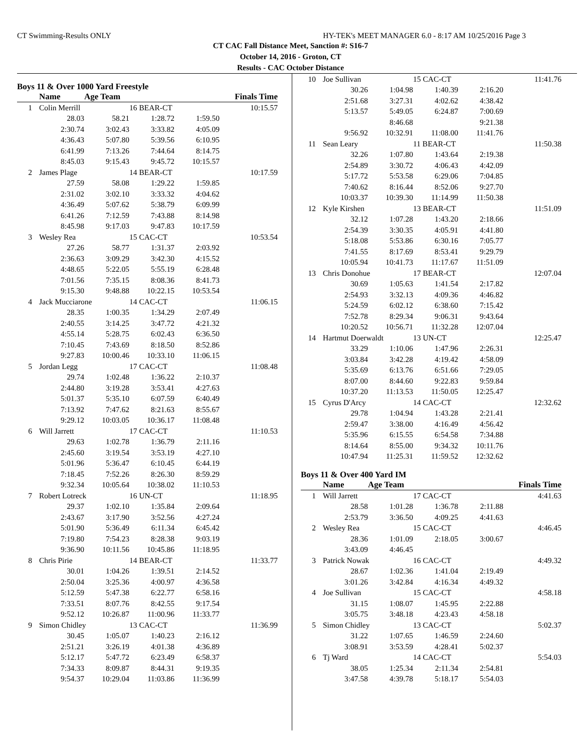CT Swimming-Results ONLY HY-TEK's MEET MANAGER 6.0 - 8:17 AM 10/25/2016 Page 3
CT CAC Fall Distance Meet, Sanction #: S16-7
October 14, 2016 - Groton, CT
Results - CAC October Distance
Boys 11 & Over 1000 Yard Freestyle
| | Name | Age Team | | | Finals Time |
| --- | --- | --- | --- | --- | --- |
| 1 | Colin Merrill | | 16 BEAR-CT | | 10:15.57 |
| | 28.03 | 58.21 | 1:28.72 | 1:59.50 | |
| | 2:30.74 | 3:02.43 | 3:33.82 | 4:05.09 | |
| | 4:36.43 | 5:07.80 | 5:39.56 | 6:10.95 | |
| | 6:41.99 | 7:13.26 | 7:44.64 | 8:14.75 | |
| | 8:45.03 | 9:15.43 | 9:45.72 | 10:15.57 | |
| 2 | James Plage | | 14 BEAR-CT | | 10:17.59 |
| | 27.59 | 58.08 | 1:29.22 | 1:59.85 | |
| | 2:31.02 | 3:02.10 | 3:33.32 | 4:04.62 | |
| | 4:36.49 | 5:07.62 | 5:38.79 | 6:09.99 | |
| | 6:41.26 | 7:12.59 | 7:43.88 | 8:14.98 | |
| | 8:45.98 | 9:17.03 | 9:47.83 | 10:17.59 | |
| 3 | Wesley Rea | | 15 CAC-CT | | 10:53.54 |
| | 27.26 | 58.77 | 1:31.37 | 2:03.92 | |
| | 2:36.63 | 3:09.29 | 3:42.30 | 4:15.52 | |
| | 4:48.65 | 5:22.05 | 5:55.19 | 6:28.48 | |
| | 7:01.56 | 7:35.15 | 8:08.36 | 8:41.73 | |
| | 9:15.30 | 9:48.88 | 10:22.15 | 10:53.54 | |
| 4 | Jack Mucciarone | | 14 CAC-CT | | 11:06.15 |
| | 28.35 | 1:00.35 | 1:34.29 | 2:07.49 | |
| | 2:40.55 | 3:14.25 | 3:47.72 | 4:21.32 | |
| | 4:55.14 | 5:28.75 | 6:02.43 | 6:36.50 | |
| | 7:10.45 | 7:43.69 | 8:18.50 | 8:52.86 | |
| | 9:27.83 | 10:00.46 | 10:33.10 | 11:06.15 | |
| 5 | Jordan Legg | | 17 CAC-CT | | 11:08.48 |
| | 29.74 | 1:02.48 | 1:36.22 | 2:10.37 | |
| | 2:44.80 | 3:19.28 | 3:53.41 | 4:27.63 | |
| | 5:01.37 | 5:35.10 | 6:07.59 | 6:40.49 | |
| | 7:13.92 | 7:47.62 | 8:21.63 | 8:55.67 | |
| | 9:29.12 | 10:03.05 | 10:36.17 | 11:08.48 | |
| 6 | Will Jarrett | | 17 CAC-CT | | 11:10.53 |
| | 29.63 | 1:02.78 | 1:36.79 | 2:11.16 | |
| | 2:45.60 | 3:19.54 | 3:53.19 | 4:27.10 | |
| | 5:01.96 | 5:36.47 | 6:10.45 | 6:44.19 | |
| | 7:18.45 | 7:52.26 | 8:26.30 | 8:59.29 | |
| | 9:32.34 | 10:05.64 | 10:38.02 | 11:10.53 | |
| 7 | Robert Lotreck | | 16 UN-CT | | 11:18.95 |
| | 29.37 | 1:02.10 | 1:35.84 | 2:09.64 | |
| | 2:43.67 | 3:17.90 | 3:52.56 | 4:27.24 | |
| | 5:01.90 | 5:36.49 | 6:11.34 | 6:45.42 | |
| | 7:19.80 | 7:54.23 | 8:28.38 | 9:03.19 | |
| | 9:36.90 | 10:11.56 | 10:45.86 | 11:18.95 | |
| 8 | Chris Pirie | | 14 BEAR-CT | | 11:33.77 |
| | 30.01 | 1:04.26 | 1:39.51 | 2:14.52 | |
| | 2:50.04 | 3:25.36 | 4:00.97 | 4:36.58 | |
| | 5:12.59 | 5:47.38 | 6:22.77 | 6:58.16 | |
| | 7:33.51 | 8:07.76 | 8:42.55 | 9:17.54 | |
| | 9:52.12 | 10:26.87 | 11:00.96 | 11:33.77 | |
| 9 | Simon Chidley | | 13 CAC-CT | | 11:36.99 |
| | 30.45 | 1:05.07 | 1:40.23 | 2:16.12 | |
| | 2:51.21 | 3:26.19 | 4:01.38 | 4:36.89 | |
| | 5:12.17 | 5:47.72 | 6:23.49 | 6:58.37 | |
| | 7:34.33 | 8:09.87 | 8:44.31 | 9:19.35 | |
| | 9:54.37 | 10:29.04 | 11:03.86 | 11:36.99 | |
| 10 | Joe Sullivan | | 15 CAC-CT | | 11:41.76 |
| | 30.26 | 1:04.98 | 1:40.39 | 2:16.20 | |
| | 2:51.68 | 3:27.31 | 4:02.62 | 4:38.42 | |
| | 5:13.57 | 5:49.05 | 6:24.87 | 7:00.69 | |
| | | 8:46.68 | | 9:21.38 | |
| | 9:56.92 | 10:32.91 | 11:08.00 | 11:41.76 | |
| 11 | Sean Leary | | 11 BEAR-CT | | 11:50.38 |
| | 32.26 | 1:07.80 | 1:43.64 | 2:19.38 | |
| | 2:54.89 | 3:30.72 | 4:06.43 | 4:42.09 | |
| | 5:17.72 | 5:53.58 | 6:29.06 | 7:04.85 | |
| | 7:40.62 | 8:16.44 | 8:52.06 | 9:27.70 | |
| | 10:03.37 | 10:39.30 | 11:14.99 | 11:50.38 | |
| 12 | Kyle Kirshen | | 13 BEAR-CT | | 11:51.09 |
| | 32.12 | 1:07.28 | 1:43.20 | 2:18.66 | |
| | 2:54.39 | 3:30.35 | 4:05.91 | 4:41.80 | |
| | 5:18.08 | 5:53.86 | 6:30.16 | 7:05.77 | |
| | 7:41.55 | 8:17.69 | 8:53.41 | 9:29.79 | |
| | 10:05.94 | 10:41.73 | 11:17.67 | 11:51.09 | |
| 13 | Chris Donohue | | 17 BEAR-CT | | 12:07.04 |
| | 30.69 | 1:05.63 | 1:41.54 | 2:17.82 | |
| | 2:54.93 | 3:32.13 | 4:09.36 | 4:46.82 | |
| | 5:24.59 | 6:02.12 | 6:38.60 | 7:15.42 | |
| | 7:52.78 | 8:29.34 | 9:06.31 | 9:43.64 | |
| | 10:20.52 | 10:56.71 | 11:32.28 | 12:07.04 | |
| 14 | Hartmut Doerwaldt | | 13 UN-CT | | 12:25.47 |
| | 33.29 | 1:10.06 | 1:47.96 | 2:26.31 | |
| | 3:03.84 | 3:42.28 | 4:19.42 | 4:58.09 | |
| | 5:35.69 | 6:13.76 | 6:51.66 | 7:29.05 | |
| | 8:07.00 | 8:44.60 | 9:22.83 | 9:59.84 | |
| | 10:37.20 | 11:13.53 | 11:50.05 | 12:25.47 | |
| 15 | Cyrus D'Arcy | | 14 CAC-CT | | 12:32.62 |
| | 29.78 | 1:04.94 | 1:43.28 | 2:21.41 | |
| | 2:59.47 | 3:38.00 | 4:16.49 | 4:56.42 | |
| | 5:35.96 | 6:15.55 | 6:54.58 | 7:34.88 | |
| | 8:14.64 | 8:55.00 | 9:34.32 | 10:11.76 | |
| | 10:47.94 | 11:25.31 | 11:59.52 | 12:32.62 | |
Boys 11 & Over 400 Yard IM
| | Name | Age Team | | | Finals Time |
| --- | --- | --- | --- | --- | --- |
| 1 | Will Jarrett | | 17 CAC-CT | | 4:41.63 |
| | 28.58 | 1:01.28 | 1:36.78 | 2:11.88 | |
| | 2:53.79 | 3:36.50 | 4:09.25 | 4:41.63 | |
| 2 | Wesley Rea | | 15 CAC-CT | | 4:46.45 |
| | 28.36 | 1:01.09 | 2:18.05 | 3:00.67 | |
| | 3:43.09 | 4:46.45 | | | |
| 3 | Patrick Nowak | | 16 CAC-CT | | 4:49.32 |
| | 28.67 | 1:02.36 | 1:41.04 | 2:19.49 | |
| | 3:01.26 | 3:42.84 | 4:16.34 | 4:49.32 | |
| 4 | Joe Sullivan | | 15 CAC-CT | | 4:58.18 |
| | 31.15 | 1:08.07 | 1:45.95 | 2:22.88 | |
| | 3:05.75 | 3:48.18 | 4:23.43 | 4:58.18 | |
| 5 | Simon Chidley | | 13 CAC-CT | | 5:02.37 |
| | 31.22 | 1:07.65 | 1:46.59 | 2:24.60 | |
| | 3:08.91 | 3:53.59 | 4:28.41 | 5:02.37 | |
| 6 | Tj Ward | | 14 CAC-CT | | 5:54.03 |
| | 38.05 | 1:25.34 | 2:11.34 | 2:54.81 | |
| | 3:47.58 | 4:39.78 | 5:18.17 | 5:54.03 | |